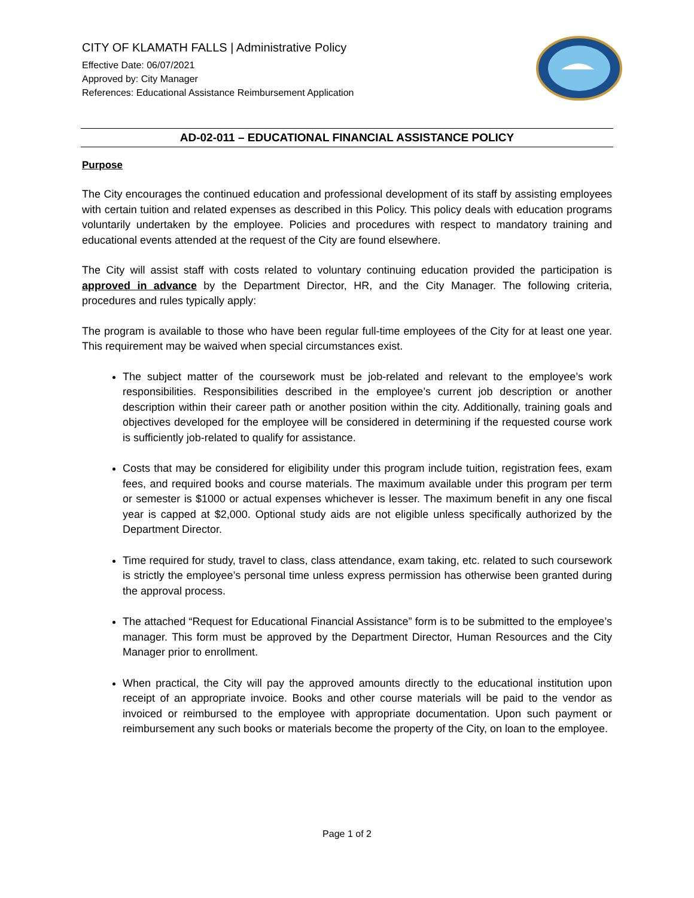CITY OF KLAMATH FALLS | Administrative Policy
Effective Date: 06/07/2021
Approved by: City Manager
References: Educational Assistance Reimbursement Application
AD-02-011 – EDUCATIONAL FINANCIAL ASSISTANCE POLICY
Purpose
The City encourages the continued education and professional development of its staff by assisting employees with certain tuition and related expenses as described in this Policy. This policy deals with education programs voluntarily undertaken by the employee. Policies and procedures with respect to mandatory training and educational events attended at the request of the City are found elsewhere.
The City will assist staff with costs related to voluntary continuing education provided the participation is approved in advance by the Department Director, HR, and the City Manager. The following criteria, procedures and rules typically apply:
The program is available to those who have been regular full-time employees of the City for at least one year. This requirement may be waived when special circumstances exist.
The subject matter of the coursework must be job-related and relevant to the employee’s work responsibilities. Responsibilities described in the employee’s current job description or another description within their career path or another position within the city. Additionally, training goals and objectives developed for the employee will be considered in determining if the requested course work is sufficiently job-related to qualify for assistance.
Costs that may be considered for eligibility under this program include tuition, registration fees, exam fees, and required books and course materials. The maximum available under this program per term or semester is $1000 or actual expenses whichever is lesser. The maximum benefit in any one fiscal year is capped at $2,000. Optional study aids are not eligible unless specifically authorized by the Department Director.
Time required for study, travel to class, class attendance, exam taking, etc. related to such coursework is strictly the employee’s personal time unless express permission has otherwise been granted during the approval process.
The attached “Request for Educational Financial Assistance” form is to be submitted to the employee’s manager. This form must be approved by the Department Director, Human Resources and the City Manager prior to enrollment.
When practical, the City will pay the approved amounts directly to the educational institution upon receipt of an appropriate invoice. Books and other course materials will be paid to the vendor as invoiced or reimbursed to the employee with appropriate documentation. Upon such payment or reimbursement any such books or materials become the property of the City, on loan to the employee.
Page 1 of 2